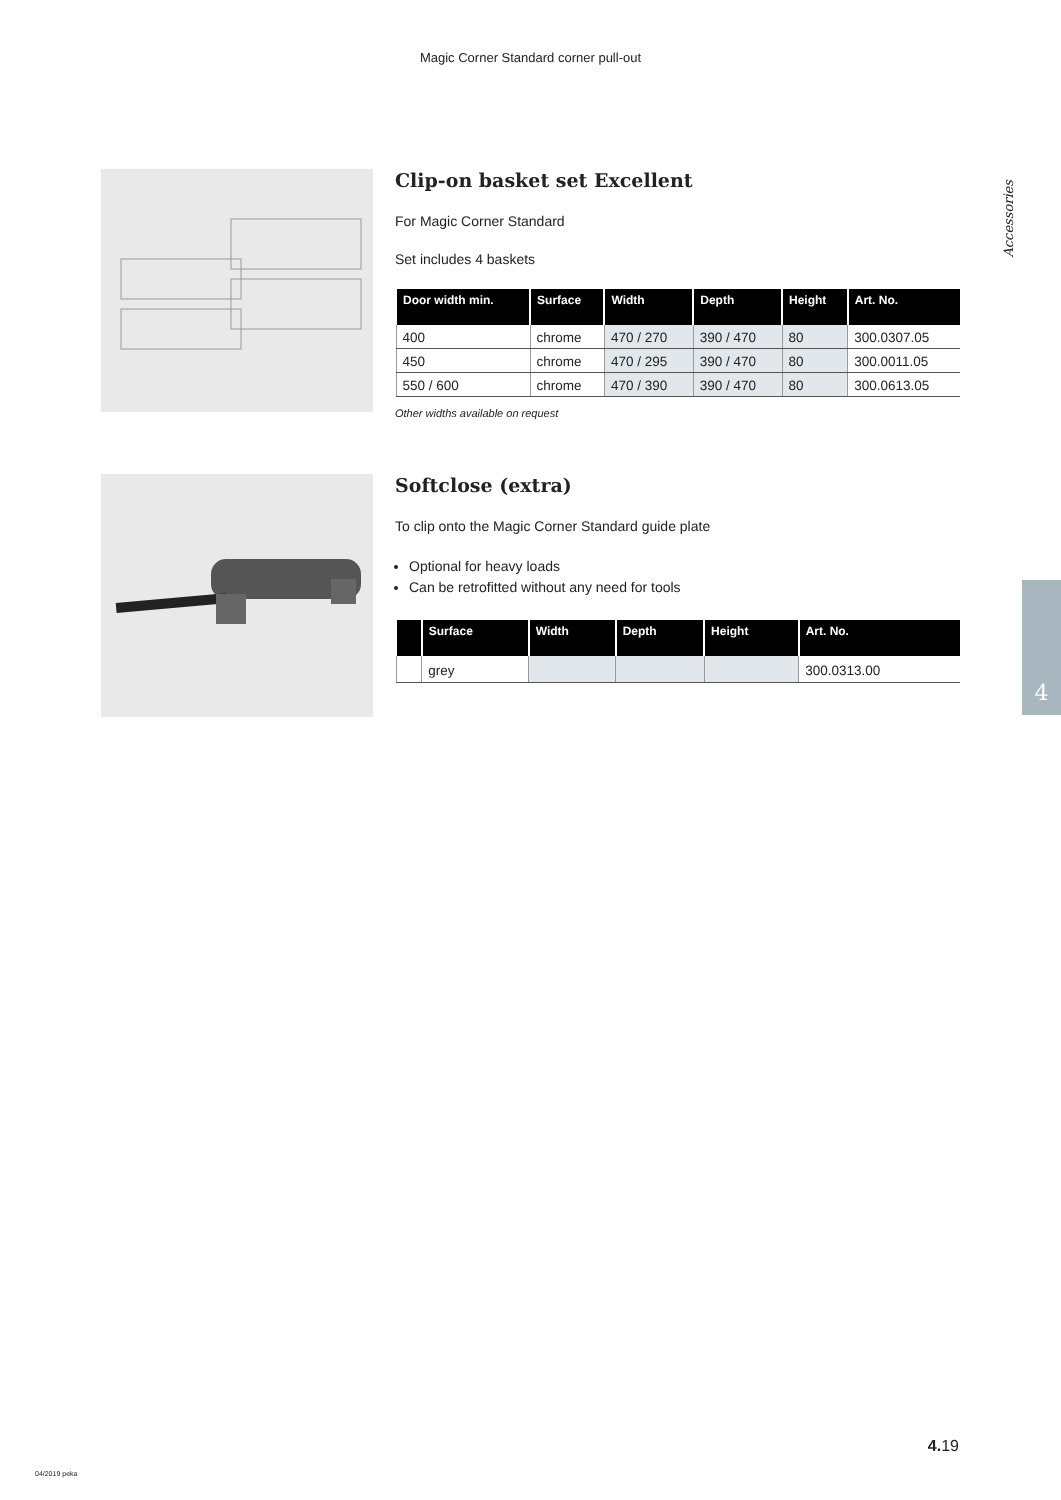Magic Corner Standard corner pull-out
Accessories
4
Clip-on basket set Excellent
For Magic Corner Standard
Set includes 4 baskets
| Door width min. | Surface | Width | Depth | Height | Art. No. |
| --- | --- | --- | --- | --- | --- |
| 400 | chrome | 470 / 270 | 390 / 470 | 80 | 300.0307.05 |
| 450 | chrome | 470 / 295 | 390 / 470 | 80 | 300.0011.05 |
| 550 / 600 | chrome | 470 / 390 | 390 / 470 | 80 | 300.0613.05 |
Other widths available on request
Softclose (extra)
To clip onto the Magic Corner Standard guide plate
Optional for heavy loads
Can be retrofitted without any need for tools
| | Surface | Width | Depth | Height | Art. No. |
| --- | --- | --- | --- | --- | --- |
| | grey | | | | 300.0313.00 |
4. 19
04/2019 peka